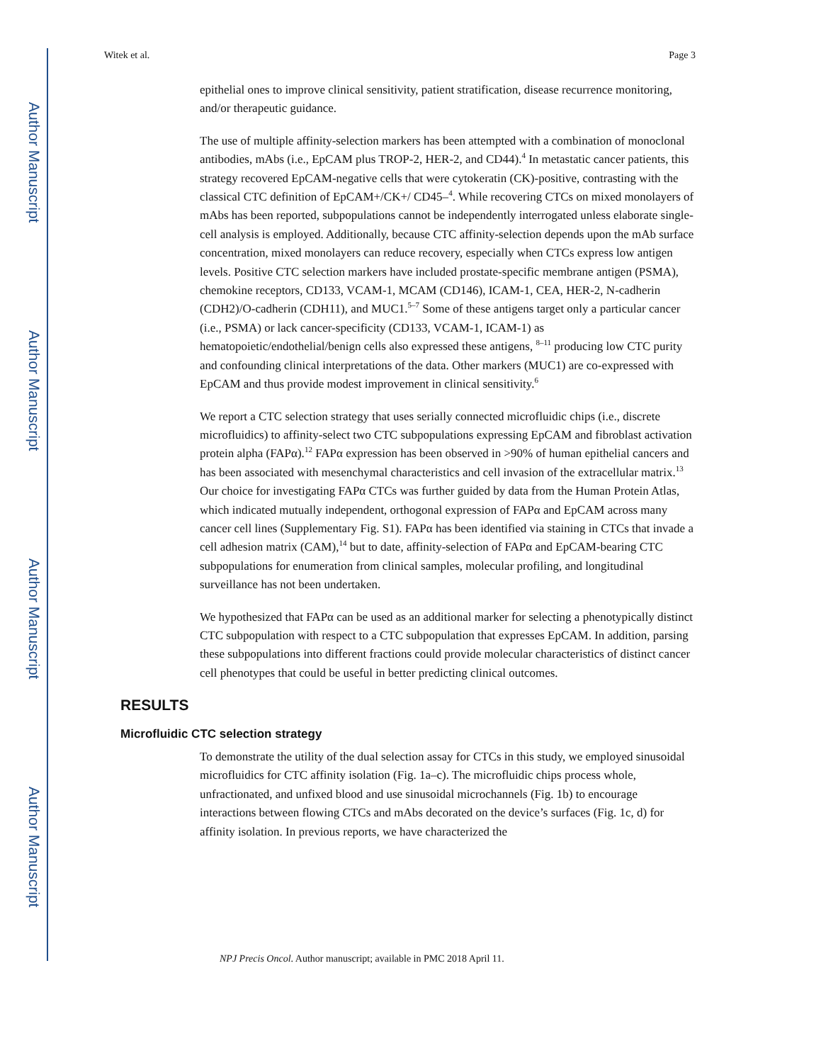Author Manuscript
Author Manuscript
Author Manuscript
Author Manuscript
Witek et al. Page 3
epithelial ones to improve clinical sensitivity, patient stratification, disease recurrence monitoring, and/or therapeutic guidance.
The use of multiple affinity-selection markers has been attempted with a combination of monoclonal antibodies, mAbs (i.e., EpCAM plus TROP-2, HER-2, and CD44).<sup>4</sup> In metastatic cancer patients, this strategy recovered EpCAM-negative cells that were cytokeratin (CK)-positive, contrasting with the classical CTC definition of EpCAM+/CK+/ CD45–<sup>4</sup>. While recovering CTCs on mixed monolayers of mAbs has been reported, subpopulations cannot be independently interrogated unless elaborate single-cell analysis is employed. Additionally, because CTC affinity-selection depends upon the mAb surface concentration, mixed monolayers can reduce recovery, especially when CTCs express low antigen levels. Positive CTC selection markers have included prostate-specific membrane antigen (PSMA), chemokine receptors, CD133, VCAM-1, MCAM (CD146), ICAM-1, CEA, HER-2, N-cadherin (CDH2)/O-cadherin (CDH11), and MUC1.<sup>5–7</sup> Some of these antigens target only a particular cancer (i.e., PSMA) or lack cancer-specificity (CD133, VCAM-1, ICAM-1) as hematopoietic/endothelial/benign cells also expressed these antigens, <sup>8–11</sup> producing low CTC purity and confounding clinical interpretations of the data. Other markers (MUC1) are co-expressed with EpCAM and thus provide modest improvement in clinical sensitivity.<sup>6</sup>
We report a CTC selection strategy that uses serially connected microfluidic chips (i.e., discrete microfluidics) to affinity-select two CTC subpopulations expressing EpCAM and fibroblast activation protein alpha (FAPα).<sup>12</sup> FAPα expression has been observed in >90% of human epithelial cancers and has been associated with mesenchymal characteristics and cell invasion of the extracellular matrix.<sup>13</sup> Our choice for investigating FAPα CTCs was further guided by data from the Human Protein Atlas, which indicated mutually independent, orthogonal expression of FAPα and EpCAM across many cancer cell lines (Supplementary Fig. S1). FAPα has been identified via staining in CTCs that invade a cell adhesion matrix (CAM),<sup>14</sup> but to date, affinity-selection of FAPα and EpCAM-bearing CTC subpopulations for enumeration from clinical samples, molecular profiling, and longitudinal surveillance has not been undertaken.
We hypothesized that FAPα can be used as an additional marker for selecting a phenotypically distinct CTC subpopulation with respect to a CTC subpopulation that expresses EpCAM. In addition, parsing these subpopulations into different fractions could provide molecular characteristics of distinct cancer cell phenotypes that could be useful in better predicting clinical outcomes.
RESULTS
Microfluidic CTC selection strategy
To demonstrate the utility of the dual selection assay for CTCs in this study, we employed sinusoidal microfluidics for CTC affinity isolation (Fig. 1a–c). The microfluidic chips process whole, unfractionated, and unfixed blood and use sinusoidal microchannels (Fig. 1b) to encourage interactions between flowing CTCs and mAbs decorated on the device’s surfaces (Fig. 1c, d) for affinity isolation. In previous reports, we have characterized the
NPJ Precis Oncol. Author manuscript; available in PMC 2018 April 11.